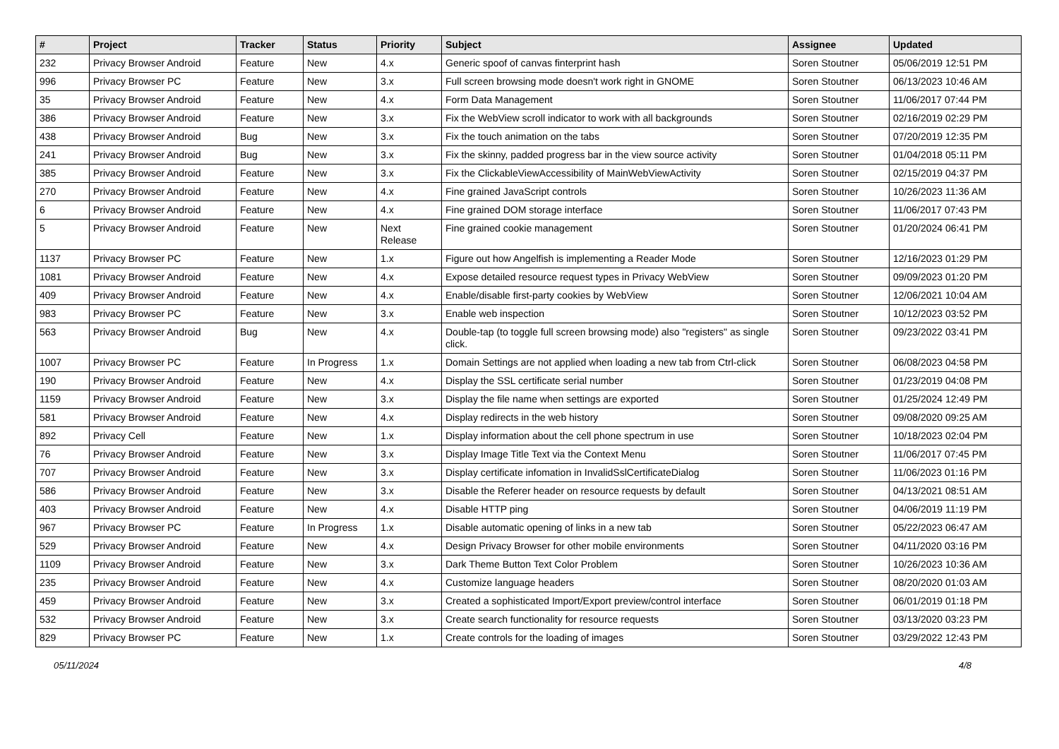| # | Project | Tracker | Status | Priority | Subject | Assignee | Updated |
| --- | --- | --- | --- | --- | --- | --- | --- |
| 232 | Privacy Browser Android | Feature | New | 4.x | Generic spoof of canvas finterprint hash | Soren Stoutner | 05/06/2019 12:51 PM |
| 996 | Privacy Browser PC | Feature | New | 3.x | Full screen browsing mode doesn't work right in GNOME | Soren Stoutner | 06/13/2023 10:46 AM |
| 35 | Privacy Browser Android | Feature | New | 4.x | Form Data Management | Soren Stoutner | 11/06/2017 07:44 PM |
| 386 | Privacy Browser Android | Feature | New | 3.x | Fix the WebView scroll indicator to work with all backgrounds | Soren Stoutner | 02/16/2019 02:29 PM |
| 438 | Privacy Browser Android | Bug | New | 3.x | Fix the touch animation on the tabs | Soren Stoutner | 07/20/2019 12:35 PM |
| 241 | Privacy Browser Android | Bug | New | 3.x | Fix the skinny, padded progress bar in the view source activity | Soren Stoutner | 01/04/2018 05:11 PM |
| 385 | Privacy Browser Android | Feature | New | 3.x | Fix the ClickableViewAccessibility of MainWebViewActivity | Soren Stoutner | 02/15/2019 04:37 PM |
| 270 | Privacy Browser Android | Feature | New | 4.x | Fine grained JavaScript controls | Soren Stoutner | 10/26/2023 11:36 AM |
| 6 | Privacy Browser Android | Feature | New | 4.x | Fine grained DOM storage interface | Soren Stoutner | 11/06/2017 07:43 PM |
| 5 | Privacy Browser Android | Feature | New | Next Release | Fine grained cookie management | Soren Stoutner | 01/20/2024 06:41 PM |
| 1137 | Privacy Browser PC | Feature | New | 1.x | Figure out how Angelfish is implementing a Reader Mode | Soren Stoutner | 12/16/2023 01:29 PM |
| 1081 | Privacy Browser Android | Feature | New | 4.x | Expose detailed resource request types in Privacy WebView | Soren Stoutner | 09/09/2023 01:20 PM |
| 409 | Privacy Browser Android | Feature | New | 4.x | Enable/disable first-party cookies by WebView | Soren Stoutner | 12/06/2021 10:04 AM |
| 983 | Privacy Browser PC | Feature | New | 3.x | Enable web inspection | Soren Stoutner | 10/12/2023 03:52 PM |
| 563 | Privacy Browser Android | Bug | New | 4.x | Double-tap (to toggle full screen browsing mode) also "registers" as single click. | Soren Stoutner | 09/23/2022 03:41 PM |
| 1007 | Privacy Browser PC | Feature | In Progress | 1.x | Domain Settings are not applied when loading a new tab from Ctrl-click | Soren Stoutner | 06/08/2023 04:58 PM |
| 190 | Privacy Browser Android | Feature | New | 4.x | Display the SSL certificate serial number | Soren Stoutner | 01/23/2019 04:08 PM |
| 1159 | Privacy Browser Android | Feature | New | 3.x | Display the file name when settings are exported | Soren Stoutner | 01/25/2024 12:49 PM |
| 581 | Privacy Browser Android | Feature | New | 4.x | Display redirects in the web history | Soren Stoutner | 09/08/2020 09:25 AM |
| 892 | Privacy Cell | Feature | New | 1.x | Display information about the cell phone spectrum in use | Soren Stoutner | 10/18/2023 02:04 PM |
| 76 | Privacy Browser Android | Feature | New | 3.x | Display Image Title Text via the Context Menu | Soren Stoutner | 11/06/2017 07:45 PM |
| 707 | Privacy Browser Android | Feature | New | 3.x | Display certificate infomation in InvalidSslCertificateDialog | Soren Stoutner | 11/06/2023 01:16 PM |
| 586 | Privacy Browser Android | Feature | New | 3.x | Disable the Referer header on resource requests by default | Soren Stoutner | 04/13/2021 08:51 AM |
| 403 | Privacy Browser Android | Feature | New | 4.x | Disable HTTP ping | Soren Stoutner | 04/06/2019 11:19 PM |
| 967 | Privacy Browser PC | Feature | In Progress | 1.x | Disable automatic opening of links in a new tab | Soren Stoutner | 05/22/2023 06:47 AM |
| 529 | Privacy Browser Android | Feature | New | 4.x | Design Privacy Browser for other mobile environments | Soren Stoutner | 04/11/2020 03:16 PM |
| 1109 | Privacy Browser Android | Feature | New | 3.x | Dark Theme Button Text Color Problem | Soren Stoutner | 10/26/2023 10:36 AM |
| 235 | Privacy Browser Android | Feature | New | 4.x | Customize language headers | Soren Stoutner | 08/20/2020 01:03 AM |
| 459 | Privacy Browser Android | Feature | New | 3.x | Created a sophisticated Import/Export preview/control interface | Soren Stoutner | 06/01/2019 01:18 PM |
| 532 | Privacy Browser Android | Feature | New | 3.x | Create search functionality for resource requests | Soren Stoutner | 03/13/2020 03:23 PM |
| 829 | Privacy Browser PC | Feature | New | 1.x | Create controls for the loading of images | Soren Stoutner | 03/29/2022 12:43 PM |
05/11/2024 4/8